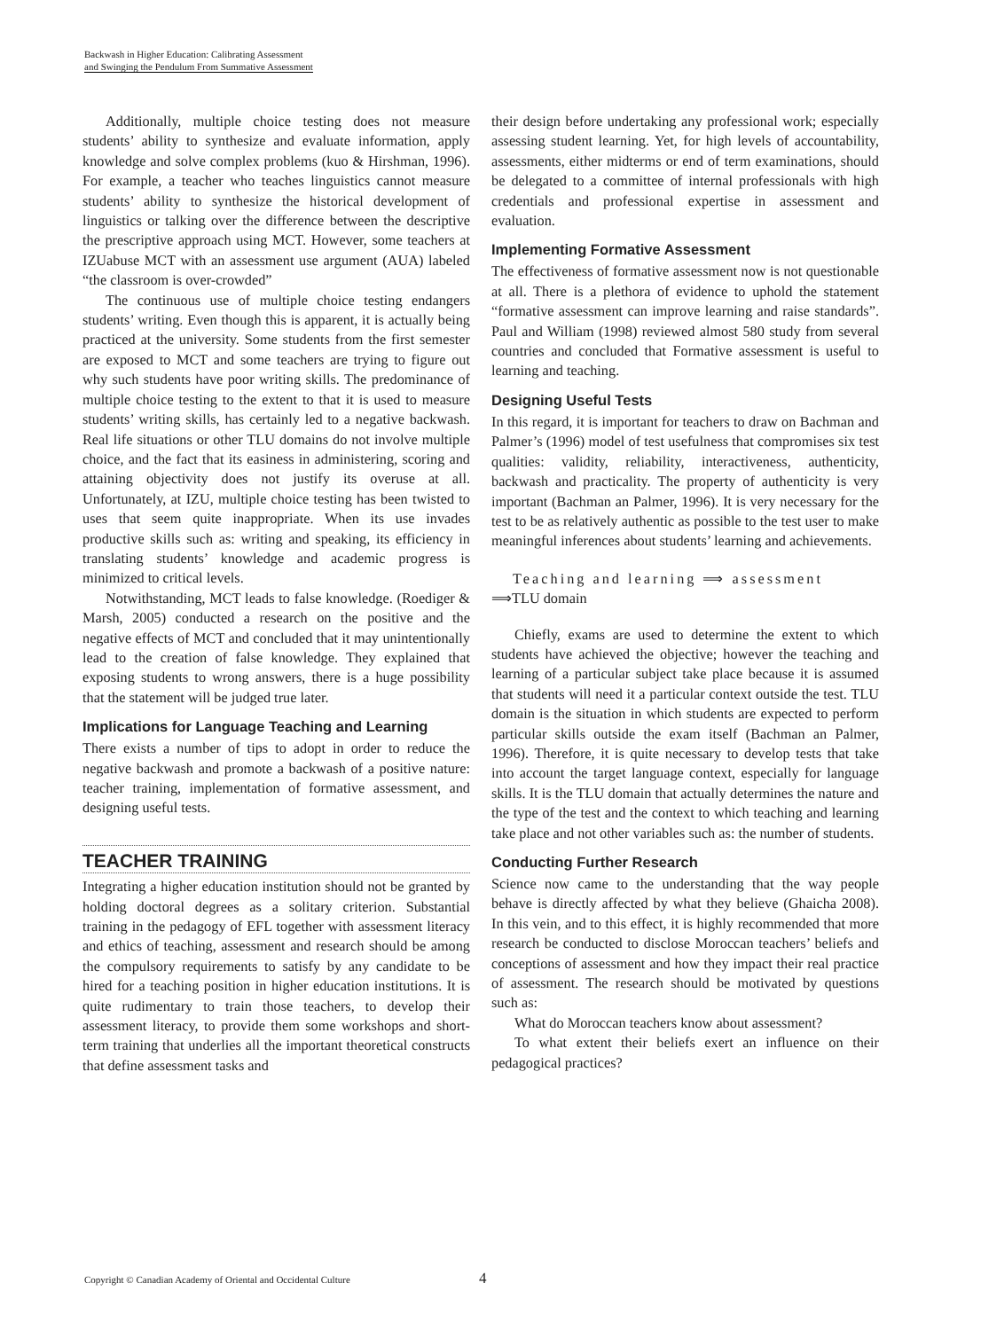Backwash in Higher Education: Calibrating Assessment
and Swinging the Pendulum From Summative Assessment
Additionally, multiple choice testing does not measure students’ ability to synthesize and evaluate information, apply knowledge and solve complex problems (kuo & Hirshman, 1996). For example, a teacher who teaches linguistics cannot measure students’ ability to synthesize the historical development of linguistics or talking over the difference between the descriptive the prescriptive approach using MCT. However, some teachers at IZUabuse MCT with an assessment use argument (AUA) labeled “the classroom is over-crowded”
The continuous use of multiple choice testing endangers students’ writing. Even though this is apparent, it is actually being practiced at the university. Some students from the first semester are exposed to MCT and some teachers are trying to figure out why such students have poor writing skills. The predominance of multiple choice testing to the extent to that it is used to measure students’ writing skills, has certainly led to a negative backwash. Real life situations or other TLU domains do not involve multiple choice, and the fact that its easiness in administering, scoring and attaining objectivity does not justify its overuse at all. Unfortunately, at IZU, multiple choice testing has been twisted to uses that seem quite inappropriate. When its use invades productive skills such as: writing and speaking, its efficiency in translating students’ knowledge and academic progress is minimized to critical levels.
Notwithstanding, MCT leads to false knowledge. (Roediger & Marsh, 2005) conducted a research on the positive and the negative effects of MCT and concluded that it may unintentionally lead to the creation of false knowledge. They explained that exposing students to wrong answers, there is a huge possibility that the statement will be judged true later.
Implications for Language Teaching and Learning
There exists a number of tips to adopt in order to reduce the negative backwash and promote a backwash of a positive nature: teacher training, implementation of formative assessment, and designing useful tests.
TEACHER TRAINING
Integrating a higher education institution should not be granted by holding doctoral degrees as a solitary criterion. Substantial training in the pedagogy of EFL together with assessment literacy and ethics of teaching, assessment and research should be among the compulsory requirements to satisfy by any candidate to be hired for a teaching position in higher education institutions. It is quite rudimentary to train those teachers, to develop their assessment literacy, to provide them some workshops and short-term training that underlies all the important theoretical constructs that define assessment tasks and
their design before undertaking any professional work; especially assessing student learning. Yet, for high levels of accountability, assessments, either midterms or end of term examinations, should be delegated to a committee of internal professionals with high credentials and professional expertise in assessment and evaluation.
Implementing Formative Assessment
The effectiveness of formative assessment now is not questionable at all. There is a plethora of evidence to uphold the statement “formative assessment can improve learning and raise standards”. Paul and William (1998) reviewed almost 580 study from several countries and concluded that Formative assessment is useful to learning and teaching.
Designing Useful Tests
In this regard, it is important for teachers to draw on Bachman and Palmer’s (1996) model of test usefulness that compromises six test qualities: validity, reliability, interactiveness, authenticity, backwash and practicality. The property of authenticity is very important (Bachman an Palmer, 1996). It is very necessary for the test to be as relatively authentic as possible to the test user to make meaningful inferences about students’ learning and achievements.
Teaching and learning ⟹ assessment
⟹TLU domain
Chiefly, exams are used to determine the extent to which students have achieved the objective; however the teaching and learning of a particular subject take place because it is assumed that students will need it a particular context outside the test. TLU domain is the situation in which students are expected to perform particular skills outside the exam itself (Bachman an Palmer, 1996). Therefore, it is quite necessary to develop tests that take into account the target language context, especially for language skills. It is the TLU domain that actually determines the nature and the type of the test and the context to which teaching and learning take place and not other variables such as: the number of students.
Conducting Further Research
Science now came to the understanding that the way people behave is directly affected by what they believe (Ghaicha 2008). In this vein, and to this effect, it is highly recommended that more research be conducted to disclose Moroccan teachers’ beliefs and conceptions of assessment and how they impact their real practice of assessment. The research should be motivated by questions such as:
What do Moroccan teachers know about assessment?
To what extent their beliefs exert an influence on their pedagogical practices?
Copyright © Canadian Academy of Oriental and Occidental Culture
4